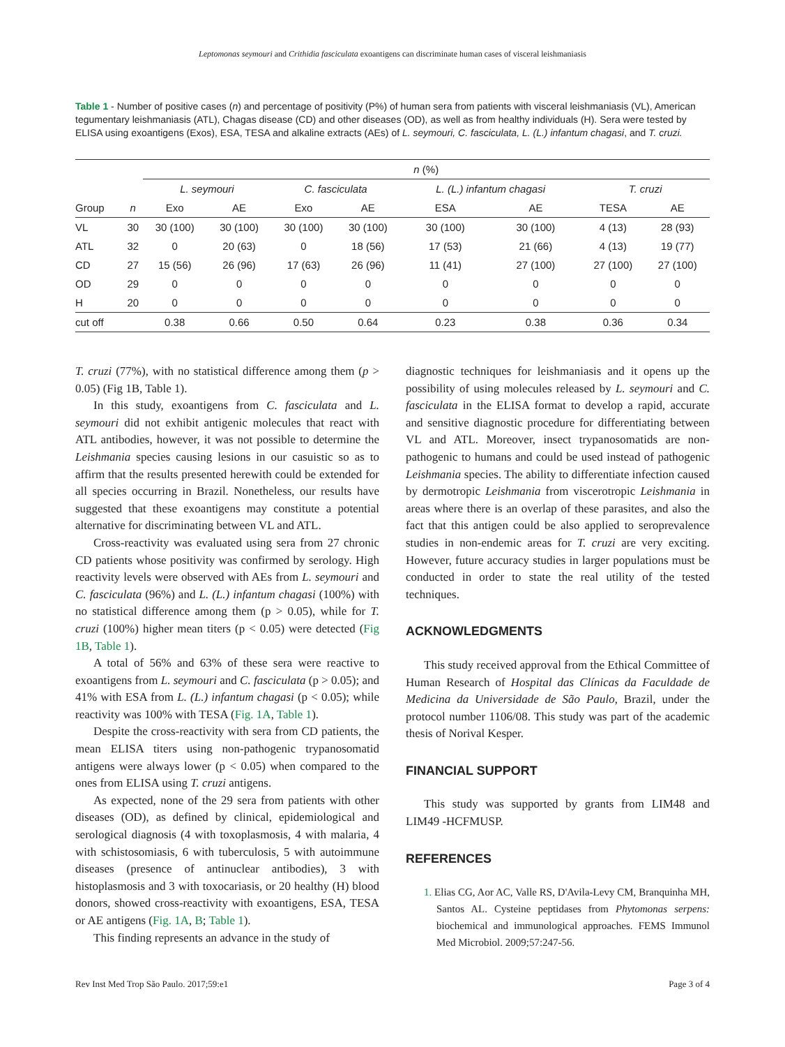Leptomonas seymouri and Crithidia fasciculata exoantigens can discriminate human cases of visceral leishmaniasis
Table 1 - Number of positive cases (n) and percentage of positivity (P%) of human sera from patients with visceral leishmaniasis (VL), American tegumentary leishmaniasis (ATL), Chagas disease (CD) and other diseases (OD), as well as from healthy individuals (H). Sera were tested by ELISA using exoantigens (Exos), ESA, TESA and alkaline extracts (AEs) of L. seymouri, C. fasciculata, L. (L.) infantum chagasi, and T. cruzi.
| | | n (%) | | | | | | | |
| --- | --- | --- | --- | --- | --- | --- | --- | --- | --- |
| | | L. seymouri | | C. fasciculata | | L. (L.) infantum chagasi | | T. cruzi | |
| Group | n | Exo | AE | Exo | AE | ESA | AE | TESA | AE |
| VL | 30 | 30 (100) | 30 (100) | 30 (100) | 30 (100) | 30 (100) | 30 (100) | 4 (13) | 28 (93) |
| ATL | 32 | 0 | 20 (63) | 0 | 18 (56) | 17 (53) | 21 (66) | 4 (13) | 19 (77) |
| CD | 27 | 15 (56) | 26 (96) | 17 (63) | 26 (96) | 11 (41) | 27 (100) | 27 (100) | 27 (100) |
| OD | 29 | 0 | 0 | 0 | 0 | 0 | 0 | 0 | 0 |
| H | 20 | 0 | 0 | 0 | 0 | 0 | 0 | 0 | 0 |
| cut off | | 0.38 | 0.66 | 0.50 | 0.64 | 0.23 | 0.38 | 0.36 | 0.34 |
T. cruzi (77%), with no statistical difference among them (p > 0.05) (Fig 1B, Table 1).
In this study, exoantigens from C. fasciculata and L. seymouri did not exhibit antigenic molecules that react with ATL antibodies, however, it was not possible to determine the Leishmania species causing lesions in our casuistic so as to affirm that the results presented herewith could be extended for all species occurring in Brazil. Nonetheless, our results have suggested that these exoantigens may constitute a potential alternative for discriminating between VL and ATL.
Cross-reactivity was evaluated using sera from 27 chronic CD patients whose positivity was confirmed by serology. High reactivity levels were observed with AEs from L. seymouri and C. fasciculata (96%) and L. (L.) infantum chagasi (100%) with no statistical difference among them (p > 0.05), while for T. cruzi (100%) higher mean titers (p < 0.05) were detected (Fig 1B, Table 1).
A total of 56% and 63% of these sera were reactive to exoantigens from L. seymouri and C. fasciculata (p > 0.05); and 41% with ESA from L. (L.) infantum chagasi (p < 0.05); while reactivity was 100% with TESA (Fig. 1A, Table 1).
Despite the cross-reactivity with sera from CD patients, the mean ELISA titers using non-pathogenic trypanosomatid antigens were always lower (p < 0.05) when compared to the ones from ELISA using T. cruzi antigens.
As expected, none of the 29 sera from patients with other diseases (OD), as defined by clinical, epidemiological and serological diagnosis (4 with toxoplasmosis, 4 with malaria, 4 with schistosomiasis, 6 with tuberculosis, 5 with autoimmune diseases (presence of antinuclear antibodies), 3 with histoplasmosis and 3 with toxocariasis, or 20 healthy (H) blood donors, showed cross-reactivity with exoantigens, ESA, TESA or AE antigens (Fig. 1A, B; Table 1).
This finding represents an advance in the study of
diagnostic techniques for leishmaniasis and it opens up the possibility of using molecules released by L. seymouri and C. fasciculata in the ELISA format to develop a rapid, accurate and sensitive diagnostic procedure for differentiating between VL and ATL. Moreover, insect trypanosomatids are non-pathogenic to humans and could be used instead of pathogenic Leishmania species. The ability to differentiate infection caused by dermotropic Leishmania from viscerotropic Leishmania in areas where there is an overlap of these parasites, and also the fact that this antigen could be also applied to seroprevalence studies in non-endemic areas for T. cruzi are very exciting. However, future accuracy studies in larger populations must be conducted in order to state the real utility of the tested techniques.
ACKNOWLEDGMENTS
This study received approval from the Ethical Committee of Human Research of Hospital das Clínicas da Faculdade de Medicina da Universidade de São Paulo, Brazil, under the protocol number 1106/08. This study was part of the academic thesis of Norival Kesper.
FINANCIAL SUPPORT
This study was supported by grants from LIM48 and LIM49 -HCFMUSP.
REFERENCES
1. Elias CG, Aor AC, Valle RS, D'Avila-Levy CM, Branquinha MH, Santos AL. Cysteine peptidases from Phytomonas serpens: biochemical and immunological approaches. FEMS Immunol Med Microbiol. 2009;57:247-56.
Rev Inst Med Trop São Paulo. 2017;59:e1 Page 3 of 4